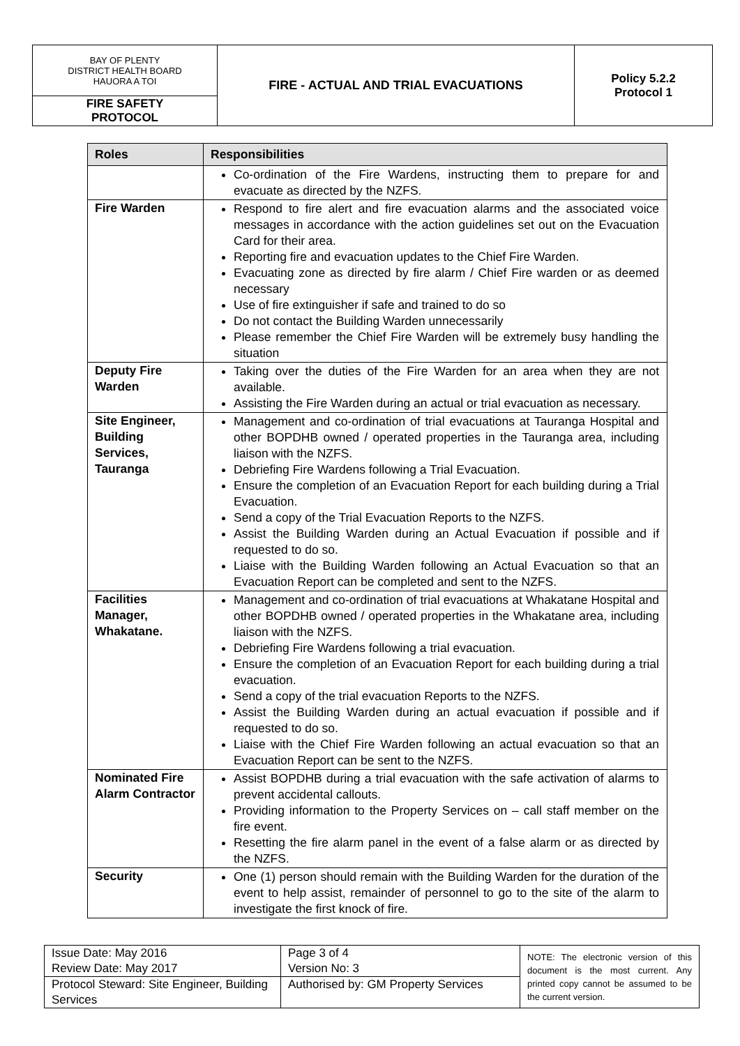| BAY OF PLENTY DISTRICT HEALTH BOARD HAUORA A TOI | FIRE - ACTUAL AND TRIAL EVACUATIONS | Policy 5.2.2 Protocol 1 |
| FIRE SAFETY PROTOCOL | | |
| Roles | Responsibilities |
| --- | --- |
| | Co-ordination of the Fire Wardens, instructing them to prepare for and evacuate as directed by the NZFS. |
| Fire Warden | Respond to fire alert and fire evacuation alarms and the associated voice messages in accordance with the action guidelines set out on the Evacuation Card for their area. Reporting fire and evacuation updates to the Chief Fire Warden. Evacuating zone as directed by fire alarm / Chief Fire warden or as deemed necessary Use of fire extinguisher if safe and trained to do so Do not contact the Building Warden unnecessarily Please remember the Chief Fire Warden will be extremely busy handling the situation |
| Deputy Fire Warden | Taking over the duties of the Fire Warden for an area when they are not available. Assisting the Fire Warden during an actual or trial evacuation as necessary. |
| Site Engineer, Building Services, Tauranga | Management and co-ordination of trial evacuations at Tauranga Hospital and other BOPDHB owned / operated properties in the Tauranga area, including liaison with the NZFS. Debriefing Fire Wardens following a Trial Evacuation. Ensure the completion of an Evacuation Report for each building during a Trial Evacuation. Send a copy of the Trial Evacuation Reports to the NZFS. Assist the Building Warden during an Actual Evacuation if possible and if requested to do so. Liaise with the Building Warden following an Actual Evacuation so that an Evacuation Report can be completed and sent to the NZFS. |
| Facilities Manager, Whakatane. | Management and co-ordination of trial evacuations at Whakatane Hospital and other BOPDHB owned / operated properties in the Whakatane area, including liaison with the NZFS. Debriefing Fire Wardens following a trial evacuation. Ensure the completion of an Evacuation Report for each building during a trial evacuation. Send a copy of the trial evacuation Reports to the NZFS. Assist the Building Warden during an actual evacuation if possible and if requested to do so. Liaise with the Chief Fire Warden following an actual evacuation so that an Evacuation Report can be sent to the NZFS. |
| Nominated Fire Alarm Contractor | Assist BOPDHB during a trial evacuation with the safe activation of alarms to prevent accidental callouts. Providing information to the Property Services on – call staff member on the fire event. Resetting the fire alarm panel in the event of a false alarm or as directed by the NZFS. |
| Security | One (1) person should remain with the Building Warden for the duration of the event to help assist, remainder of personnel to go to the site of the alarm to investigate the first knock of fire. |
| Issue Date: May 2016 Review Date: May 2017 | Page 3 of 4 Version No: 3 | NOTE: The electronic version of this document is the most current. Any printed copy cannot be assumed to be the current version. |
| Protocol Steward: Site Engineer, Building Services | Authorised by: GM Property Services | |